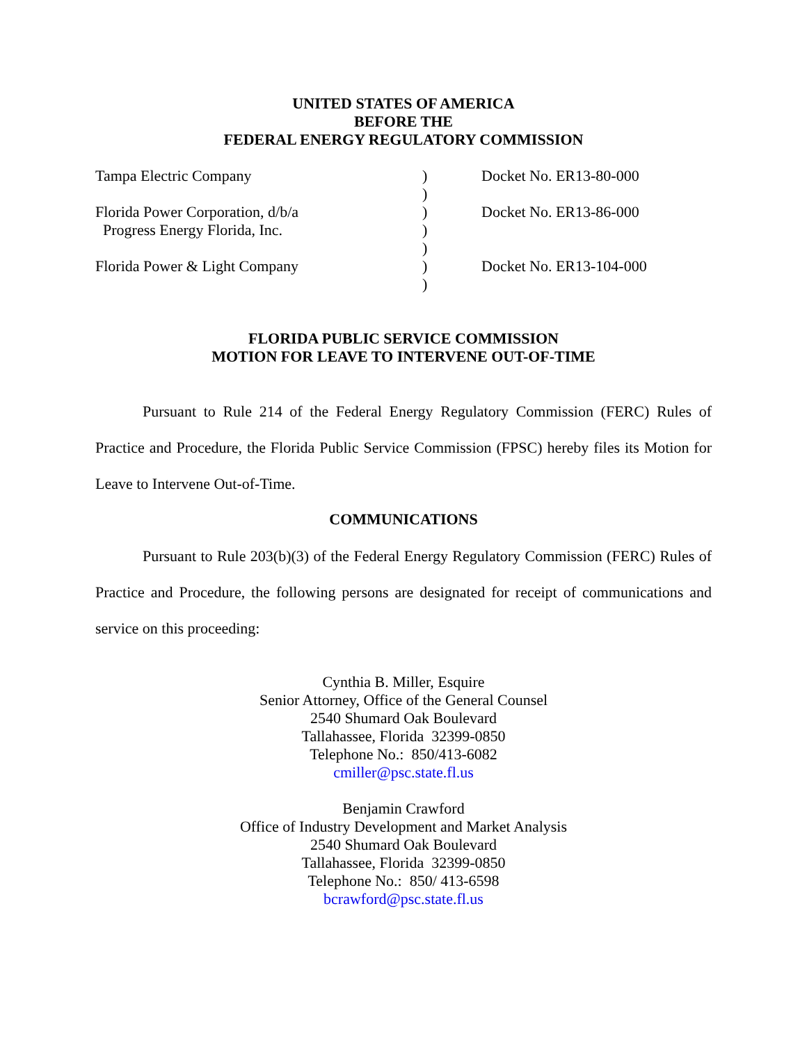UNITED STATES OF AMERICA
BEFORE THE
FEDERAL ENERGY REGULATORY COMMISSION
| Tampa Electric Company | ) | Docket No. ER13-80-000 |
| | ) | |
| Florida Power Corporation, d/b/a | ) | Docket No. ER13-86-000 |
| Progress Energy Florida, Inc. | ) | |
| | ) | |
| Florida Power & Light Company | ) | Docket No. ER13-104-000 |
| | ) | |
FLORIDA PUBLIC SERVICE COMMISSION
MOTION FOR LEAVE TO INTERVENE OUT-OF-TIME
Pursuant to Rule 214 of the Federal Energy Regulatory Commission (FERC) Rules of Practice and Procedure, the Florida Public Service Commission (FPSC) hereby files its Motion for Leave to Intervene Out-of-Time.
COMMUNICATIONS
Pursuant to Rule 203(b)(3) of the Federal Energy Regulatory Commission (FERC) Rules of Practice and Procedure, the following persons are designated for receipt of communications and service on this proceeding:
Cynthia B. Miller, Esquire
Senior Attorney, Office of the General Counsel
2540 Shumard Oak Boulevard
Tallahassee, Florida 32399-0850
Telephone No.: 850/413-6082
cmiller@psc.state.fl.us
Benjamin Crawford
Office of Industry Development and Market Analysis
2540 Shumard Oak Boulevard
Tallahassee, Florida 32399-0850
Telephone No.: 850/ 413-6598
bcrawford@psc.state.fl.us